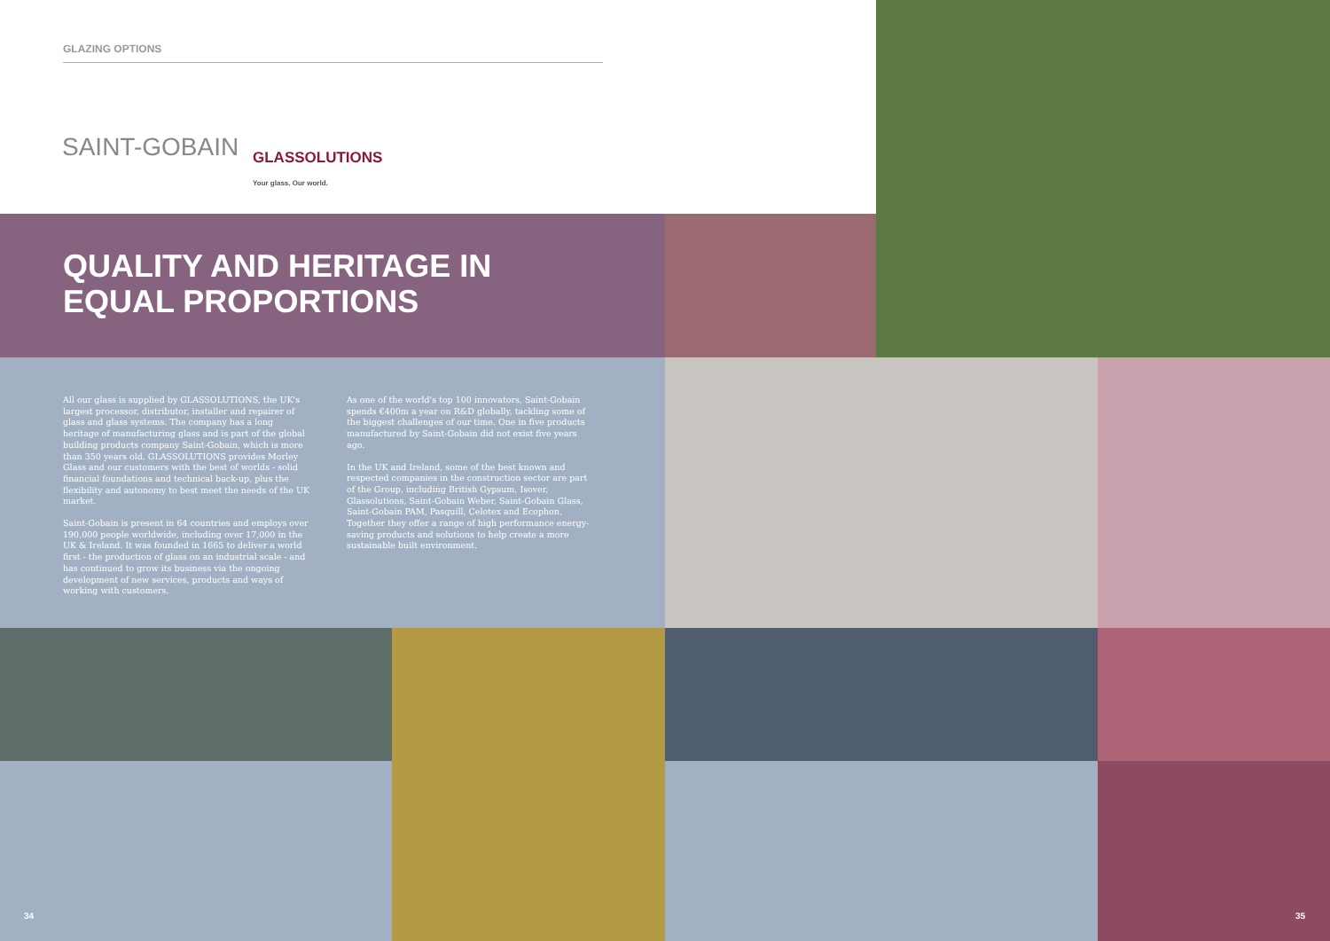GLAZING OPTIONS
SAINT-GOBAIN
GLASSOLUTIONS
Your glass. Our world.
QUALITY AND HERITAGE IN
EQUAL PROPORTIONS
All our glass is supplied by GLASSOLUTIONS, the UK's largest processor, distributor, installer and repairer of glass and glass systems. The company has a long heritage of manufacturing glass and is part of the global building products company Saint-Gobain, which is more than 350 years old. GLASSOLUTIONS provides Morley Glass and our customers with the best of worlds - solid financial foundations and technical back-up, plus the flexibility and autonomy to best meet the needs of the UK market.
Saint-Gobain is present in 64 countries and employs over 190,000 people worldwide, including over 17,000 in the UK & Ireland. It was founded in 1665 to deliver a world first - the production of glass on an industrial scale - and has continued to grow its business via the ongoing development of new services, products and ways of working with customers.
As one of the world's top 100 innovators, Saint-Gobain spends €400m a year on R&D globally, tackling some of the biggest challenges of our time. One in five products manufactured by Saint-Gobain did not exist five years ago.
In the UK and Ireland, some of the best known and respected companies in the construction sector are part of the Group, including British Gypsum, Isover, Glassolutions, Saint-Gobain Weber, Saint-Gobain Glass, Saint-Gobain PAM, Pasquill, Celotex and Ecophon. Together they offer a range of high performance energy-saving products and solutions to help create a more sustainable built environment.
34 35